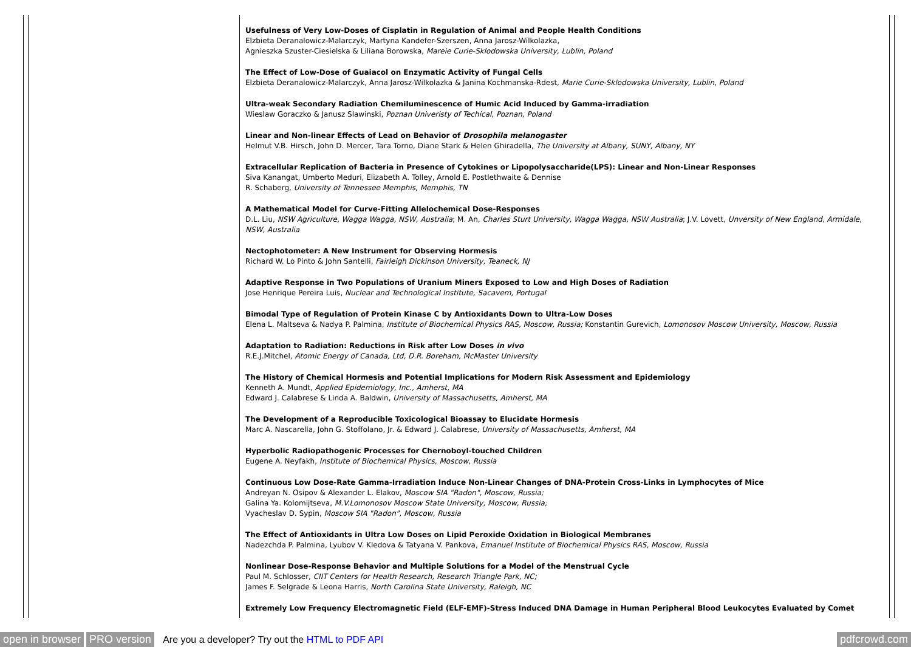Usefulness of Very Low-Doses of Cisplatin in Regulation of Animal and People Health Conditions
Elzbieta Deranalowicz-Malarczyk, Martyna Kandefer-Szerszen, Anna Jarosz-Wilkolazka,
Agnieszka Szuster-Ciesielska & Liliana Borowska, Mareie Curie-Sklodowska University, Lublin, Poland
The Effect of Low-Dose of Guaiacol on Enzymatic Activity of Fungal Cells
Elzbieta Deranalowicz-Malarczyk, Anna Jarosz-Wilkolazka & Janina Kochmanska-Rdest, Marie Curie-Sklodowska University, Lublin, Poland
Ultra-weak Secondary Radiation Chemiluminescence of Humic Acid Induced by Gamma-irradiation
Wieslaw Goraczko & Janusz Slawinski, Poznan Univeristy of Techical, Poznan, Poland
Linear and Non-linear Effects of Lead on Behavior of Drosophila melanogaster
Helmut V.B. Hirsch, John D. Mercer, Tara Torno, Diane Stark & Helen Ghiradella, The University at Albany, SUNY, Albany, NY
Extracellular Replication of Bacteria in Presence of Cytokines or Lipopolysaccharide(LPS): Linear and Non-Linear Responses
Siva Kanangat, Umberto Meduri, Elizabeth A. Tolley, Arnold E. Postlethwaite & Dennise
R. Schaberg, University of Tennessee Memphis, Memphis, TN
A Mathematical Model for Curve-Fitting Allelochemical Dose-Responses
D.L. Liu, NSW Agriculture, Wagga Wagga, NSW, Australia; M. An, Charles Sturt University, Wagga Wagga, NSW Australia; J.V. Lovett, Unversity of New England, Armidale, NSW, Australia
Nectophotometer: A New Instrument for Observing Hormesis
Richard W. Lo Pinto & John Santelli, Fairleigh Dickinson University, Teaneck, NJ
Adaptive Response in Two Populations of Uranium Miners Exposed to Low and High Doses of Radiation
Jose Henrique Pereira Luis, Nuclear and Technological Institute, Sacavem, Portugal
Bimodal Type of Regulation of Protein Kinase C by Antioxidants Down to Ultra-Low Doses
Elena L. Maltseva & Nadya P. Palmina, Institute of Biochemical Physics RAS, Moscow, Russia; Konstantin Gurevich, Lomonosov Moscow University, Moscow, Russia
Adaptation to Radiation: Reductions in Risk after Low Doses in vivo
R.E.J.Mitchel, Atomic Energy of Canada, Ltd, D.R. Boreham, McMaster University
The History of Chemical Hormesis and Potential Implications for Modern Risk Assessment and Epidemiology
Kenneth A. Mundt, Applied Epidemiology, Inc., Amherst, MA
Edward J. Calabrese & Linda A. Baldwin, University of Massachusetts, Amherst, MA
The Development of a Reproducible Toxicological Bioassay to Elucidate Hormesis
Marc A. Nascarella, John G. Stoffolano, Jr. & Edward J. Calabrese, University of Massachusetts, Amherst, MA
Hyperbolic Radiopathogenic Processes for Chernoboyl-touched Children
Eugene A. Neyfakh, Institute of Biochemical Physics, Moscow, Russia
Continuous Low Dose-Rate Gamma-Irradiation Induce Non-Linear Changes of DNA-Protein Cross-Links in Lymphocytes of Mice
Andreyan N. Osipov & Alexander L. Elakov, Moscow SIA "Radon", Moscow, Russia;
Galina Ya. Kolomijtseva, M.V.Lomonosov Moscow State University, Moscow, Russia;
Vyacheslav D. Sypin, Moscow SIA "Radon", Moscow, Russia
The Effect of Antioxidants in Ultra Low Doses on Lipid Peroxide Oxidation in Biological Membranes
Nadezchda P. Palmina, Lyubov V. Kledova & Tatyana V. Pankova, Emanuel Institute of Biochemical Physics RAS, Moscow, Russia
Nonlinear Dose-Response Behavior and Multiple Solutions for a Model of the Menstrual Cycle
Paul M. Schlosser, CIIT Centers for Health Research, Research Triangle Park, NC;
James F. Selgrade & Leona Harris, North Carolina State University, Raleigh, NC
Extremely Low Frequency Electromagnetic Field (ELF-EMF)-Stress Induced DNA Damage in Human Peripheral Blood Leukocytes Evaluated by Comet
open in browser PRO version Are you a developer? Try out the HTML to PDF API pdfcrowd.com